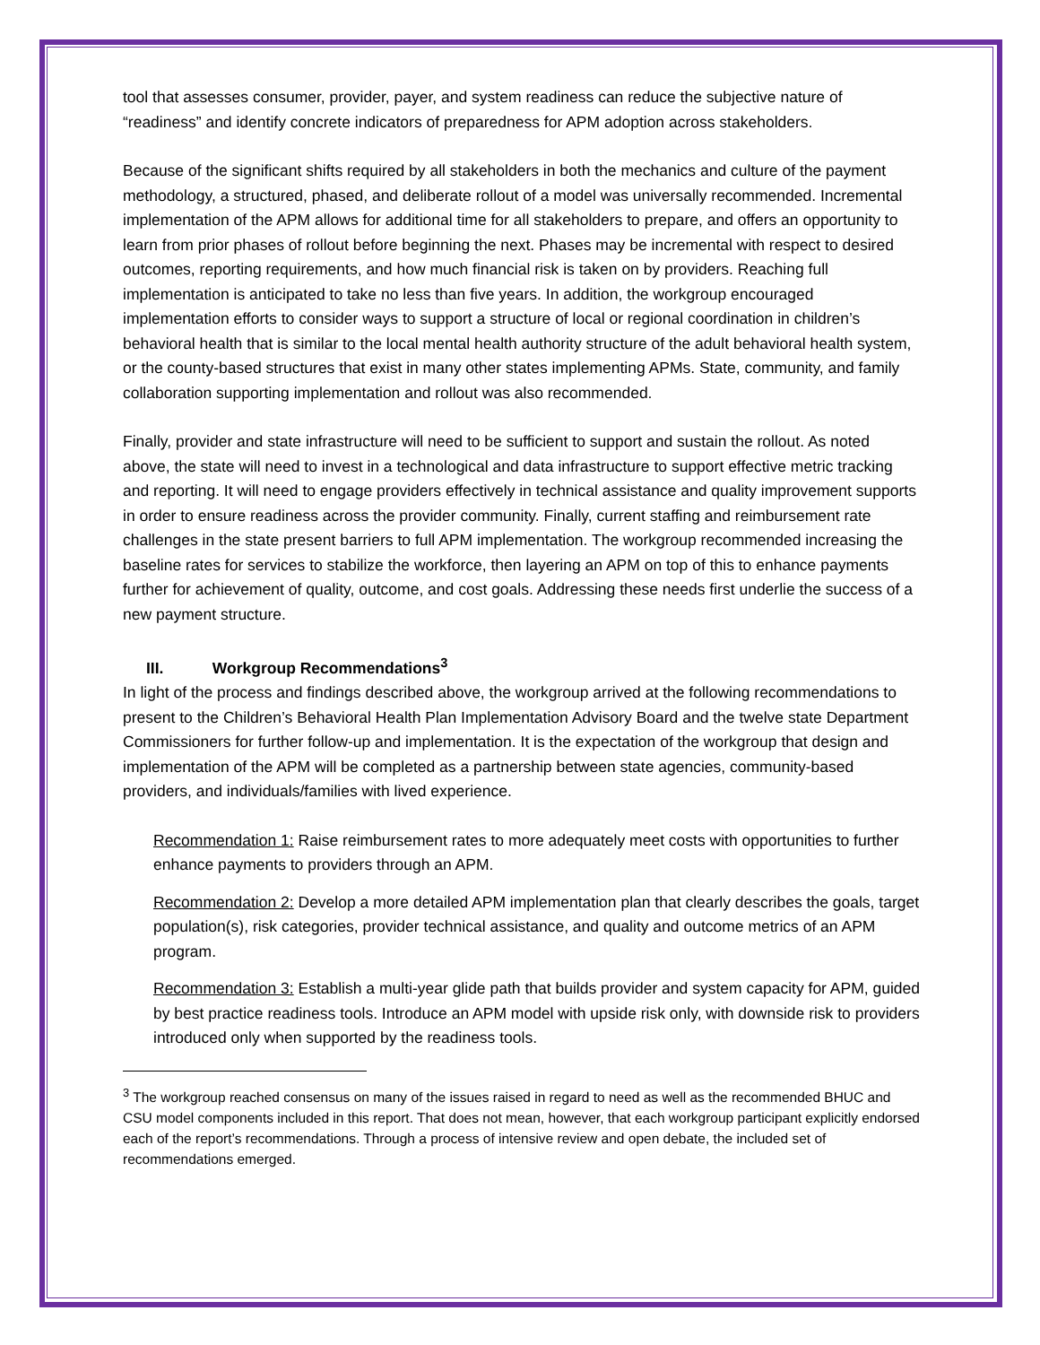tool that assesses consumer, provider, payer, and system readiness can reduce the subjective nature of “readiness” and identify concrete indicators of preparedness for APM adoption across stakeholders.
Because of the significant shifts required by all stakeholders in both the mechanics and culture of the payment methodology, a structured, phased, and deliberate rollout of a model was universally recommended. Incremental implementation of the APM allows for additional time for all stakeholders to prepare, and offers an opportunity to learn from prior phases of rollout before beginning the next. Phases may be incremental with respect to desired outcomes, reporting requirements, and how much financial risk is taken on by providers. Reaching full implementation is anticipated to take no less than five years. In addition, the workgroup encouraged implementation efforts to consider ways to support a structure of local or regional coordination in children’s behavioral health that is similar to the local mental health authority structure of the adult behavioral health system, or the county-based structures that exist in many other states implementing APMs. State, community, and family collaboration supporting implementation and rollout was also recommended.
Finally, provider and state infrastructure will need to be sufficient to support and sustain the rollout. As noted above, the state will need to invest in a technological and data infrastructure to support effective metric tracking and reporting. It will need to engage providers effectively in technical assistance and quality improvement supports in order to ensure readiness across the provider community. Finally, current staffing and reimbursement rate challenges in the state present barriers to full APM implementation. The workgroup recommended increasing the baseline rates for services to stabilize the workforce, then layering an APM on top of this to enhance payments further for achievement of quality, outcome, and cost goals. Addressing these needs first underlie the success of a new payment structure.
III. Workgroup Recommendations<sup>3</sup>
In light of the process and findings described above, the workgroup arrived at the following recommendations to present to the Children’s Behavioral Health Plan Implementation Advisory Board and the twelve state Department Commissioners for further follow-up and implementation. It is the expectation of the workgroup that design and implementation of the APM will be completed as a partnership between state agencies, community-based providers, and individuals/families with lived experience.
Recommendation 1: Raise reimbursement rates to more adequately meet costs with opportunities to further enhance payments to providers through an APM.
Recommendation 2: Develop a more detailed APM implementation plan that clearly describes the goals, target population(s), risk categories, provider technical assistance, and quality and outcome metrics of an APM program.
Recommendation 3: Establish a multi-year glide path that builds provider and system capacity for APM, guided by best practice readiness tools. Introduce an APM model with upside risk only, with downside risk to providers introduced only when supported by the readiness tools.
<sup>3</sup> The workgroup reached consensus on many of the issues raised in regard to need as well as the recommended BHUC and CSU model components included in this report. That does not mean, however, that each workgroup participant explicitly endorsed each of the report’s recommendations. Through a process of intensive review and open debate, the included set of recommendations emerged.